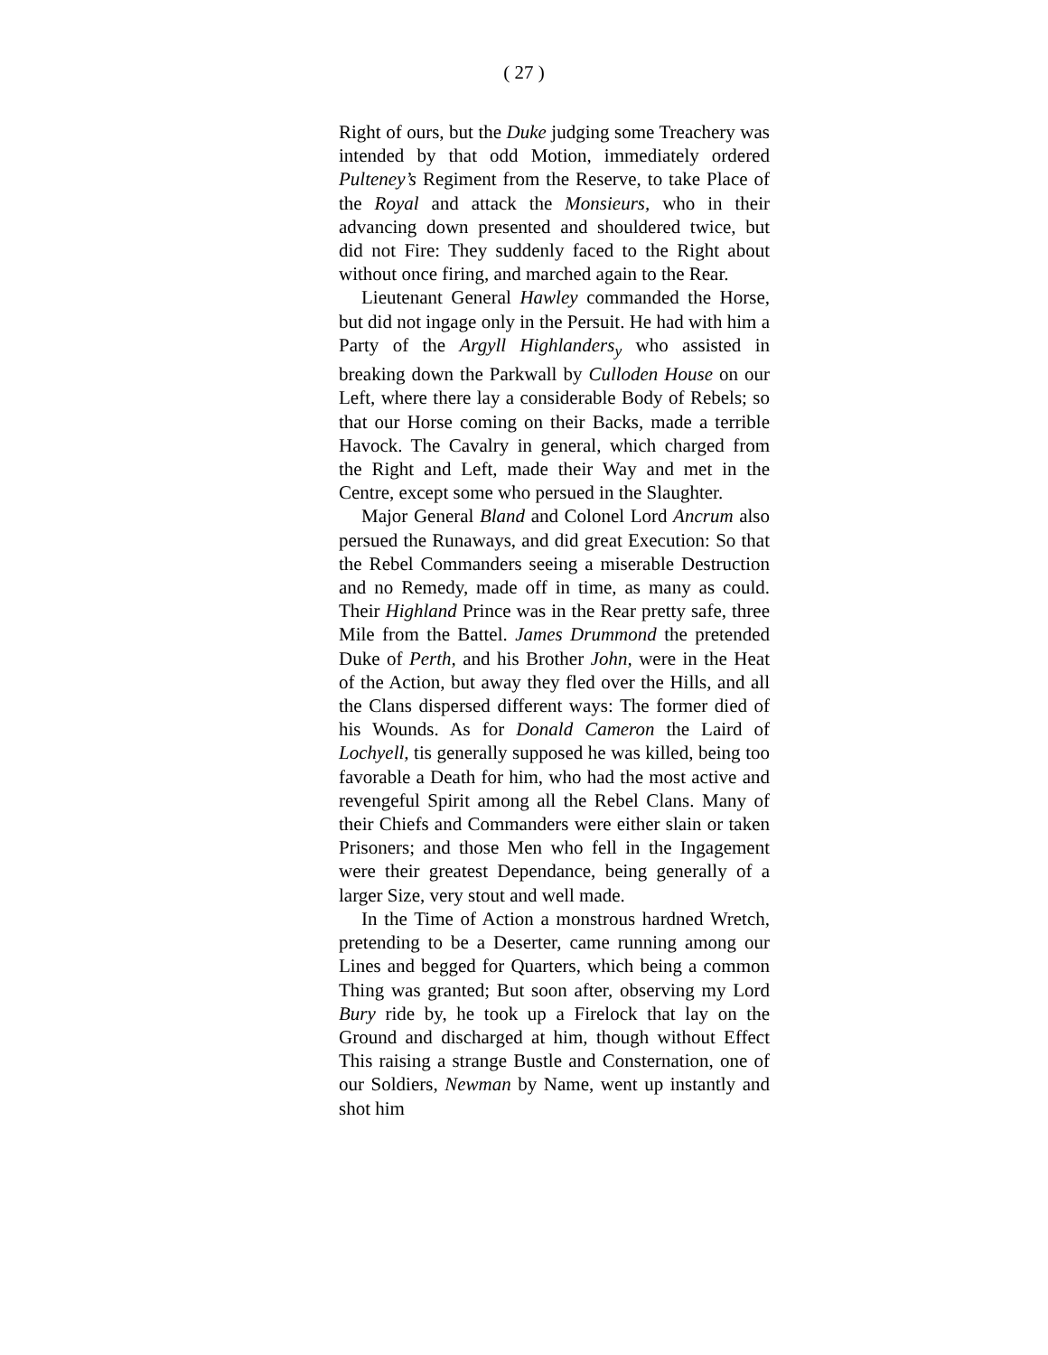( 27 )
Right of ours, but the Duke judging some Treachery was intended by that odd Motion, immediately ordered Pulteney’s Regiment from the Reserve, to take Place of the Royal and attack the Monsieurs, who in their advancing down presented and shouldered twice, but did not Fire: They suddenly faced to the Right about without once firing, and marched again to the Rear.
Lieutenant General Hawley commanded the Horse, but did not ingage only in the Persuit. He had with him a Party of the Argyll Highlanders<sub>y</sub> who assisted in breaking down the Parkwall by Culloden House on our Left, where there lay a considerable Body of Rebels; so that our Horse coming on their Backs, made a terrible Havock. The Cavalry in general, which charged from the Right and Left, made their Way and met in the Centre, except some who persued in the Slaughter.
Major General Bland and Colonel Lord Ancrum also persued the Runaways, and did great Execution: So that the Rebel Commanders seeing a miserable Destruction and no Remedy, made off in time, as many as could. Their Highland Prince was in the Rear pretty safe, three Mile from the Battel. James Drummond the pretended Duke of Perth, and his Brother John, were in the Heat of the Action, but away they fled over the Hills, and all the Clans dispersed different ways: The former died of his Wounds. As for Donald Cameron the Laird of Lochyell, tis generally supposed he was killed, being too favorable a Death for him, who had the most active and revengeful Spirit among all the Rebel Clans. Many of their Chiefs and Commanders were either slain or taken Prisoners; and those Men who fell in the Ingagement were their greatest Dependance, being generally of a larger Size, very stout and well made.
In the Time of Action a monstrous hardned Wretch, pretending to be a Deserter, came running among our Lines and begged for Quarters, which being a common Thing was granted; But soon after, observing my Lord Bury ride by, he took up a Firelock that lay on the Ground and discharged at him, though without Effect This raising a strange Bustle and Consternation, one of our Soldiers, Newman by Name, went up instantly and shot him